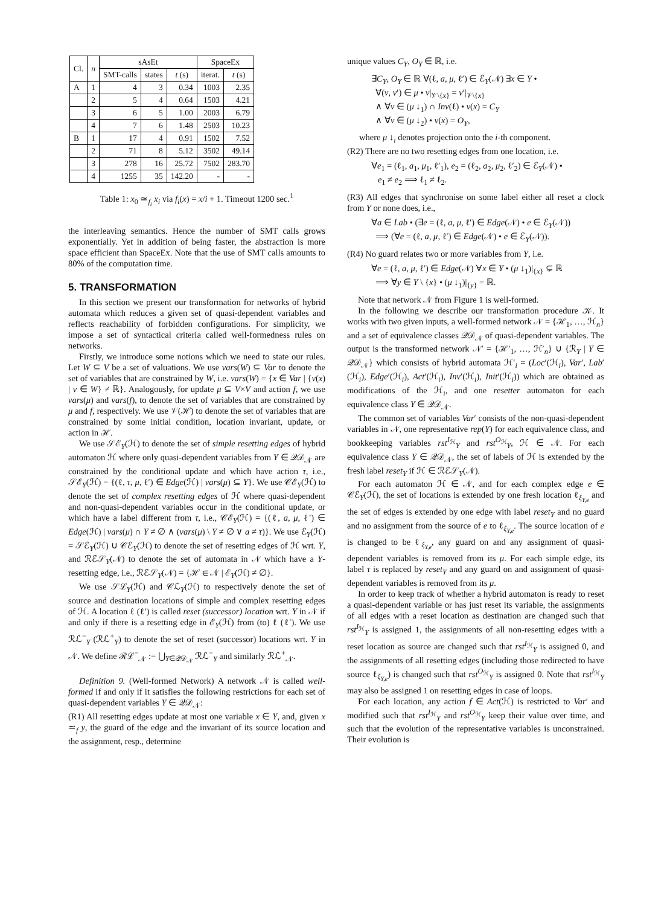| Cl. | n | sAsEt | | | SpaceEx | |
| --- | --- | --- | --- | --- | --- | --- |
| | | SMT-calls | states | t (s) | iterat. | t (s) |
| A | 1 | 4 | 3 | 0.34 | 1003 | 2.35 |
| | 2 | 5 | 4 | 0.64 | 1503 | 4.21 |
| | 3 | 6 | 5 | 1.00 | 2003 | 6.79 |
| | 4 | 7 | 6 | 1.48 | 2503 | 10.23 |
| B | 1 | 17 | 4 | 0.91 | 1502 | 7.52 |
| | 2 | 71 | 8 | 5.12 | 3502 | 49.14 |
| | 3 | 278 | 16 | 25.72 | 7502 | 283.70 |
| | 4 | 1255 | 35 | 142.20 | - | - |
Table 1: x<sub>0</sub> ≃<sub>f<sub>i</sub></sub> x<sub>i</sub> via f<sub>i</sub>(x) = x/i + 1. Timeout 1200 sec.<sup>1</sup>
the interleaving semantics. Hence the number of SMT calls grows exponentially. Yet in addition of being faster, the abstraction is more space efficient than SpaceEx. Note that the use of SMT calls amounts to 80% of the computation time.
5. TRANSFORMATION
In this section we present our transformation for networks of hybrid automata which reduces a given set of quasi-dependent variables and reflects reachability of forbidden configurations. For simplicity, we impose a set of syntactical criteria called well-formedness rules on networks.
Firstly, we introduce some notions which we need to state our rules. Let W ⊆ V be a set of valuations. We use vars(W) ⊆ Var to denote the set of variables that are constrained by W, i.e. vars(W) = {x ∈ Var | {ν(x) | ν ∈ W} ≠ ℝ}. Analogously, for update μ ⊆ V×V and action f, we use vars(μ) and vars(f), to denote the set of variables that are constrained by μ and f, respectively. We use 𝒱(ℋ) to denote the set of variables that are constrained by some initial condition, location invariant, update, or action in ℋ.
We use 𝒮ℰ<sub>Y</sub>(ℋ) to denote the set of simple resetting edges of hybrid automaton ℋ where only quasi-dependent variables from Y ∈ 𝒬𝒟<sub>𝒩</sub> are constrained by the conditional update and which have action τ, i.e., 𝒮ℰ<sub>Y</sub>(ℋ) = {(ℓ, τ, μ, ℓ′) ∈ Edge(ℋ) | vars(μ) ⊆ Y}. We use 𝒞ℰ<sub>Y</sub>(ℋ) to denote the set of complex resetting edges of ℋ where quasi-dependent and non-quasi-dependent variables occur in the conditional update, or which have a label different from τ, i.e., 𝒞ℰ<sub>Y</sub>(ℋ) = {(ℓ, a, μ, ℓ′) ∈ Edge(ℋ) | vars(μ) ∩ Y ≠ ∅ ∧ (vars(μ) \ Y ≠ ∅ ∨ a ≠ τ)}. We use ℰ<sub>Y</sub>(ℋ) = 𝒮ℰ<sub>Y</sub>(ℋ) ∪ 𝒞ℰ<sub>Y</sub>(ℋ) to denote the set of resetting edges of ℋ wrt. Y, and ℛℰ𝒮<sub>Y</sub>(𝒩) to denote the set of automata in 𝒩 which have a Y-resetting edge, i.e., ℛℰ𝒮<sub>Y</sub>(𝒩) = {ℋ ∈ 𝒩 | ℰ<sub>Y</sub>(ℋ) ≠ ∅}.
We use 𝒮ℒ<sub>Y</sub>(ℋ) and 𝒞ℒ<sub>Y</sub>(ℋ) to respectively denote the set of source and destination locations of simple and complex resetting edges of ℋ. A location ℓ (ℓ′) is called reset (successor) location wrt. Y in 𝒩 if and only if there is a resetting edge in ℰ<sub>Y</sub>(ℋ) from (to) ℓ (ℓ′). We use ℛℒ<sup>−</sup><sub>Y</sub> (ℛℒ<sup>+</sup><sub>Y</sub>) to denote the set of reset (successor) locations wrt. Y in 𝒩. We define ℛℒ<sup>−</sup><sub>𝒩</sub> := ⋃<sub>Y∈𝒬𝒟<sub>𝒩</sub></sub> ℛℒ<sup>−</sup><sub>Y</sub> and similarly ℛℒ<sup>+</sup><sub>𝒩</sub>.
Definition 9. (Well-formed Network) A network 𝒩 is called well-formed if and only if it satisfies the following restrictions for each set of quasi-dependent variables Y ∈ 𝒬𝒟<sub>𝒩</sub>:
(R1) All resetting edges update at most one variable x ∈ Y, and, given x ≃<sub>f</sub> y, the guard of the edge and the invariant of its source location and the assignment, resp., determine
unique values C<sub>Y</sub>, O<sub>Y</sub> ∈ ℝ, i.e.
∃C<sub>Y</sub>, O<sub>Y</sub> ∈ ℝ ∀(ℓ, a, μ, ℓ′) ∈ ℰ<sub>Y</sub>(𝒩) ∃x ∈ Y •
∀(ν, ν′) ∈ μ • ν|<sub>𝒱\{x}</sub> = ν′|<sub>𝒱\{x}</sub>
∧ ∀ν ∈ (μ ↓<sub>1</sub>) ∩ Inv(ℓ) • ν(x) = C<sub>Y</sub>
∧ ∀ν ∈ (μ ↓<sub>2</sub>) • ν(x) = O<sub>Y</sub>,
where μ ↓<sub>i</sub> denotes projection onto the i-th component.
(R2) There are no two resetting edges from one location, i.e.
∀e<sub>1</sub> = (ℓ<sub>1</sub>, a<sub>1</sub>, μ<sub>1</sub>, ℓ′<sub>1</sub>), e<sub>2</sub> = (ℓ<sub>2</sub>, a<sub>2</sub>, μ<sub>2</sub>, ℓ′<sub>2</sub>) ∈ ℰ<sub>Y</sub>(𝒩) •
e<sub>1</sub> ≠ e<sub>2</sub> ⟹ ℓ<sub>1</sub> ≠ ℓ<sub>2</sub>.
(R3) All edges that synchronise on some label either all reset a clock from Y or none does, i.e.,
∀a ∈ Lab • (∃e = (ℓ, a, μ, ℓ′) ∈ Edge(𝒩) • e ∈ ℰ<sub>Y</sub>(𝒩))
⟹ (∀e = (ℓ, a, μ, ℓ′) ∈ Edge(𝒩) • e ∈ ℰ<sub>Y</sub>(𝒩)).
(R4) No guard relates two or more variables from Y, i.e.
∀e = (ℓ, a, μ, ℓ′) ∈ Edge(𝒩) ∀x ∈ Y • (μ ↓<sub>1</sub>)|<sub>{x}</sub> ⊊ ℝ
⟹ ∀y ∈ Y \ {x} • (μ ↓<sub>1</sub>)|<sub>{y}</sub> = ℝ.
Note that network 𝒩 from Figure 1 is well-formed.
In the following we describe our transformation procedure 𝒦. It works with two given inputs, a well-formed network 𝒩 = {ℋ<sub>1</sub>, …, ℋ<sub>n</sub>} and a set of equivalence classes 𝒬𝒟<sub>𝒩</sub> of quasi-dependent variables. The output is the transformed network 𝒩′ = {ℋ′<sub>1</sub>, …, ℋ′<sub>n</sub>} ∪ {ℛ<sub>Y</sub> | Y ∈ 𝒬𝒟<sub>𝒩</sub>} which consists of hybrid automata ℋ′<sub>i</sub> = (Loc′(ℋ<sub>i</sub>), Var′, Lab′(ℋ<sub>i</sub>), Edge′(ℋ<sub>i</sub>), Act′(ℋ<sub>i</sub>), Inv′(ℋ<sub>i</sub>), Init′(ℋ<sub>i</sub>)) which are obtained as modifications of the ℋ<sub>i</sub>, and one resetter automaton for each equivalence class Y ∈ 𝒬𝒟<sub>𝒩</sub>.
The common set of variables Var′ consists of the non-quasi-dependent variables in 𝒩, one representative rep(Y) for each equivalence class, and bookkeeping variables rst<sup>I<sub>ℋ</sub></sup><sub>Y</sub> and rst<sup>O<sub>ℋ</sub></sup><sub>Y</sub>, ℋ ∈ 𝒩. For each equivalence class Y ∈ 𝒬𝒟<sub>𝒩</sub>, the set of labels of ℋ is extended by the fresh label reset<sub>Y</sub> if ℋ ∈ ℛℰ𝒮<sub>Y</sub>(𝒩).
For each automaton ℋ ∈ 𝒩, and for each complex edge e ∈ 𝒞ℰ<sub>Y</sub>(ℋ), the set of locations is extended by one fresh location ℓ<sub>ξ<sub>Y,e</sub></sub> and the set of edges is extended by one edge with label reset<sub>Y</sub> and no guard and no assignment from the source of e to ℓ<sub>ξ<sub>Y,e</sub></sub>. The source location of e is changed to be ℓ<sub>ξ<sub>Y,e</sub></sub>, any guard on and any assignment of quasi-dependent variables is removed from its μ. For each simple edge, its label τ is replaced by reset<sub>Y</sub> and any guard on and assignment of quasi-dependent variables is removed from its μ.
In order to keep track of whether a hybrid automaton is ready to reset a quasi-dependent variable or has just reset its variable, the assignments of all edges with a reset location as destination are changed such that rst<sup>I<sub>ℋ</sub></sup><sub>Y</sub> is assigned 1, the assignments of all non-resetting edges with a reset location as source are changed such that rst<sup>I<sub>ℋ</sub></sup><sub>Y</sub> is assigned 0, and the assignments of all resetting edges (including those redirected to have source ℓ<sub>ξ<sub>Y,e</sub></sub>) is changed such that rst<sup>O<sub>ℋ</sub></sup><sub>Y</sub> is assigned 0. Note that rst<sup>I<sub>ℋ</sub></sup><sub>Y</sub> may also be assigned 1 on resetting edges in case of loops.
For each location, any action f ∈ Act(ℋ) is restricted to Var′ and modified such that rst<sup>I<sub>ℋ</sub></sup><sub>Y</sub> and rst<sup>O<sub>ℋ</sub></sup><sub>Y</sub> keep their value over time, and such that the evolution of the representative variables is unconstrained. Their evolution is